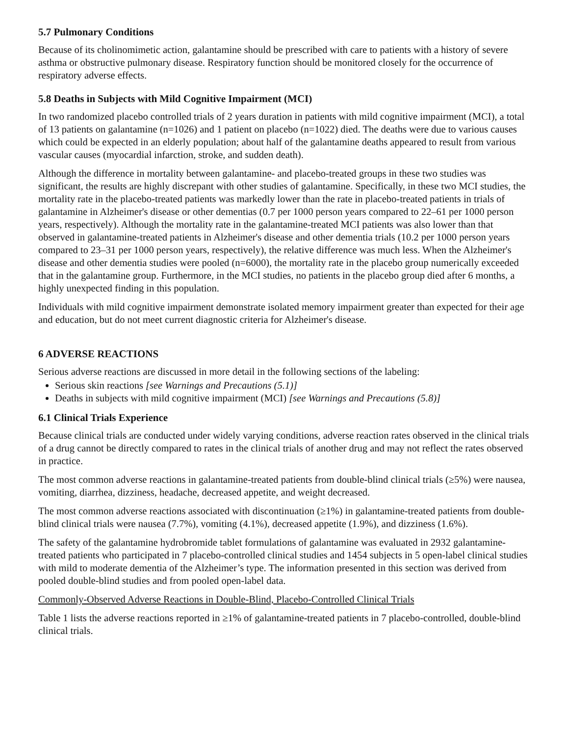5.7 Pulmonary Conditions
Because of its cholinomimetic action, galantamine should be prescribed with care to patients with a history of severe asthma or obstructive pulmonary disease. Respiratory function should be monitored closely for the occurrence of respiratory adverse effects.
5.8 Deaths in Subjects with Mild Cognitive Impairment (MCI)
In two randomized placebo controlled trials of 2 years duration in patients with mild cognitive impairment (MCI), a total of 13 patients on galantamine (n=1026) and 1 patient on placebo (n=1022) died. The deaths were due to various causes which could be expected in an elderly population; about half of the galantamine deaths appeared to result from various vascular causes (myocardial infarction, stroke, and sudden death).
Although the difference in mortality between galantamine- and placebo-treated groups in these two studies was significant, the results are highly discrepant with other studies of galantamine. Specifically, in these two MCI studies, the mortality rate in the placebo-treated patients was markedly lower than the rate in placebo-treated patients in trials of galantamine in Alzheimer's disease or other dementias (0.7 per 1000 person years compared to 22–61 per 1000 person years, respectively). Although the mortality rate in the galantamine-treated MCI patients was also lower than that observed in galantamine-treated patients in Alzheimer's disease and other dementia trials (10.2 per 1000 person years compared to 23–31 per 1000 person years, respectively), the relative difference was much less. When the Alzheimer's disease and other dementia studies were pooled (n=6000), the mortality rate in the placebo group numerically exceeded that in the galantamine group. Furthermore, in the MCI studies, no patients in the placebo group died after 6 months, a highly unexpected finding in this population.
Individuals with mild cognitive impairment demonstrate isolated memory impairment greater than expected for their age and education, but do not meet current diagnostic criteria for Alzheimer's disease.
6 ADVERSE REACTIONS
Serious adverse reactions are discussed in more detail in the following sections of the labeling:
Serious skin reactions [see Warnings and Precautions (5.1)]
Deaths in subjects with mild cognitive impairment (MCI) [see Warnings and Precautions (5.8)]
6.1 Clinical Trials Experience
Because clinical trials are conducted under widely varying conditions, adverse reaction rates observed in the clinical trials of a drug cannot be directly compared to rates in the clinical trials of another drug and may not reflect the rates observed in practice.
The most common adverse reactions in galantamine-treated patients from double-blind clinical trials (≥5%) were nausea, vomiting, diarrhea, dizziness, headache, decreased appetite, and weight decreased.
The most common adverse reactions associated with discontinuation (≥1%) in galantamine-treated patients from double-blind clinical trials were nausea (7.7%), vomiting (4.1%), decreased appetite (1.9%), and dizziness (1.6%).
The safety of the galantamine hydrobromide tablet formulations of galantamine was evaluated in 2932 galantamine-treated patients who participated in 7 placebo-controlled clinical studies and 1454 subjects in 5 open-label clinical studies with mild to moderate dementia of the Alzheimer’s type. The information presented in this section was derived from pooled double-blind studies and from pooled open-label data.
Commonly-Observed Adverse Reactions in Double-Blind, Placebo-Controlled Clinical Trials
Table 1 lists the adverse reactions reported in ≥1% of galantamine-treated patients in 7 placebo-controlled, double-blind clinical trials.